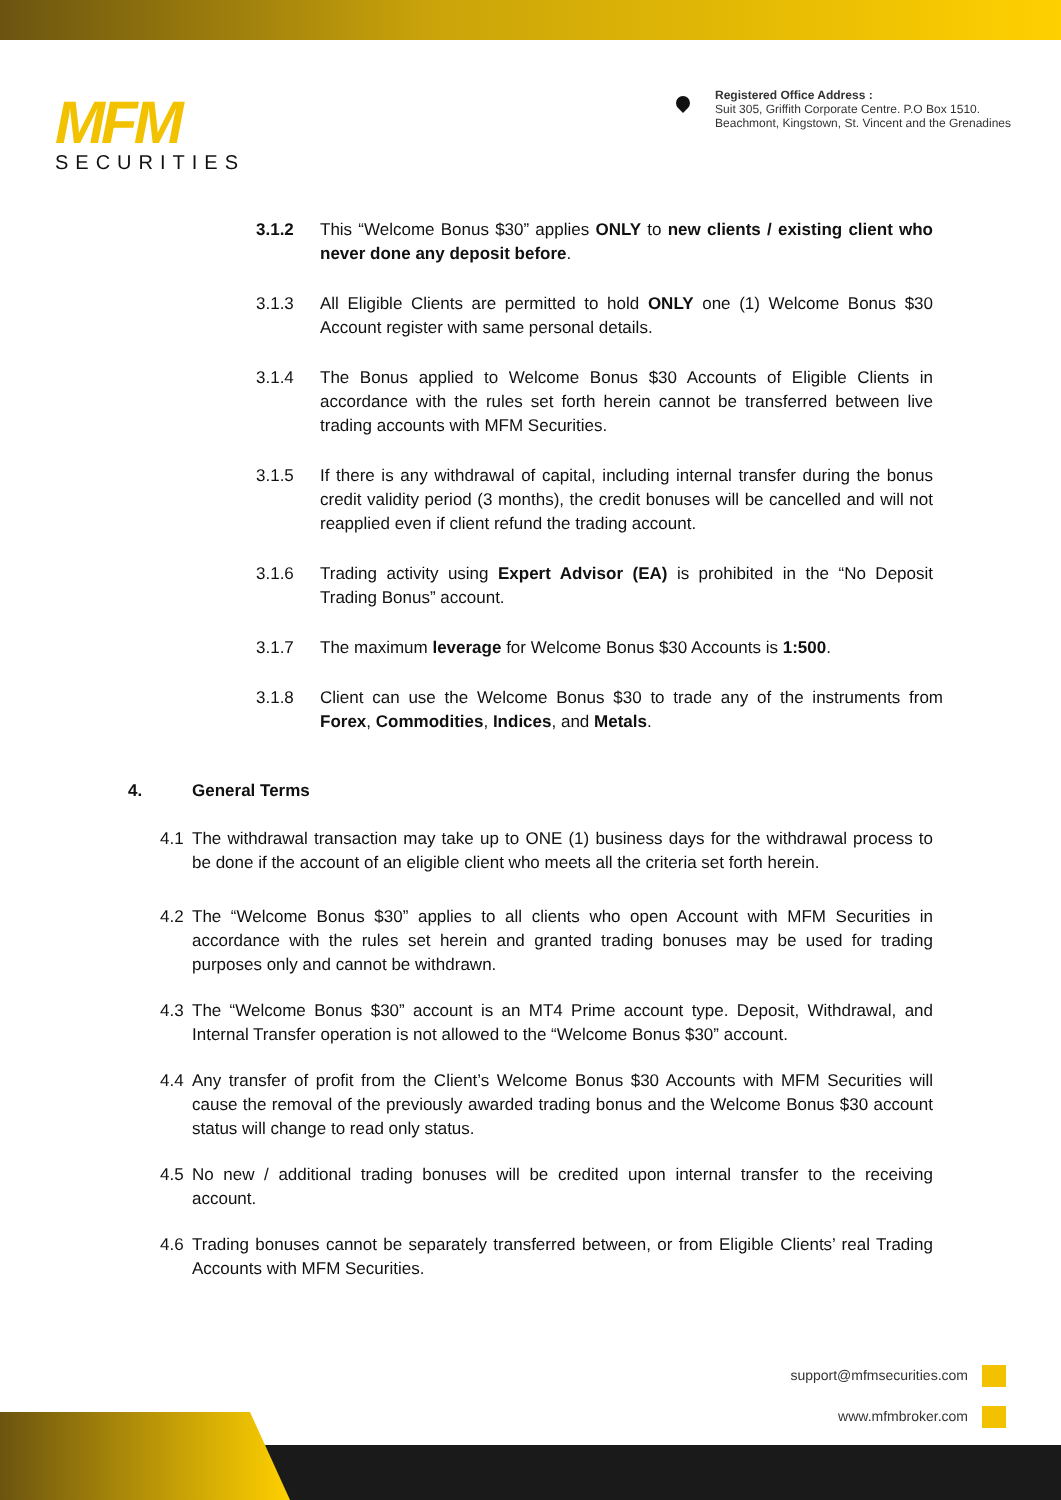MFM
SECURITIES
Registered Office Address :
Suit 305, Griffith Corporate Centre. P.O Box 1510.
Beachmont, Kingstown, St. Vincent and the Grenadines
3.1.2 This “Welcome Bonus $30” applies ONLY to new clients / existing client who never done any deposit before.
3.1.3 All Eligible Clients are permitted to hold ONLY one (1) Welcome Bonus $30 Account register with same personal details.
3.1.4 The Bonus applied to Welcome Bonus $30 Accounts of Eligible Clients in accordance with the rules set forth herein cannot be transferred between live trading accounts with MFM Securities.
3.1.5 If there is any withdrawal of capital, including internal transfer during the bonus credit validity period (3 months), the credit bonuses will be cancelled and will not reapplied even if client refund the trading account.
3.1.6 Trading activity using Expert Advisor (EA) is prohibited in the “No Deposit Trading Bonus” account.
3.1.7 The maximum leverage for Welcome Bonus $30 Accounts is 1:500.
3.1.8 Client can use the Welcome Bonus $30 to trade any of the instruments from Forex, Commodities, Indices, and Metals.
4. General Terms
4.1 The withdrawal transaction may take up to ONE (1) business days for the withdrawal process to be done if the account of an eligible client who meets all the criteria set forth herein.
4.2 The “Welcome Bonus $30” applies to all clients who open Account with MFM Securities in accordance with the rules set herein and granted trading bonuses may be used for trading purposes only and cannot be withdrawn.
4.3 The “Welcome Bonus $30” account is an MT4 Prime account type. Deposit, Withdrawal, and Internal Transfer operation is not allowed to the “Welcome Bonus $30” account.
4.4 Any transfer of profit from the Client’s Welcome Bonus $30 Accounts with MFM Securities will cause the removal of the previously awarded trading bonus and the Welcome Bonus $30 account status will change to read only status.
4.5 No new / additional trading bonuses will be credited upon internal transfer to the receiving account.
4.6 Trading bonuses cannot be separately transferred between, or from Eligible Clients’ real Trading Accounts with MFM Securities.
support@mfmsecurities.com
www.mfmbroker.com